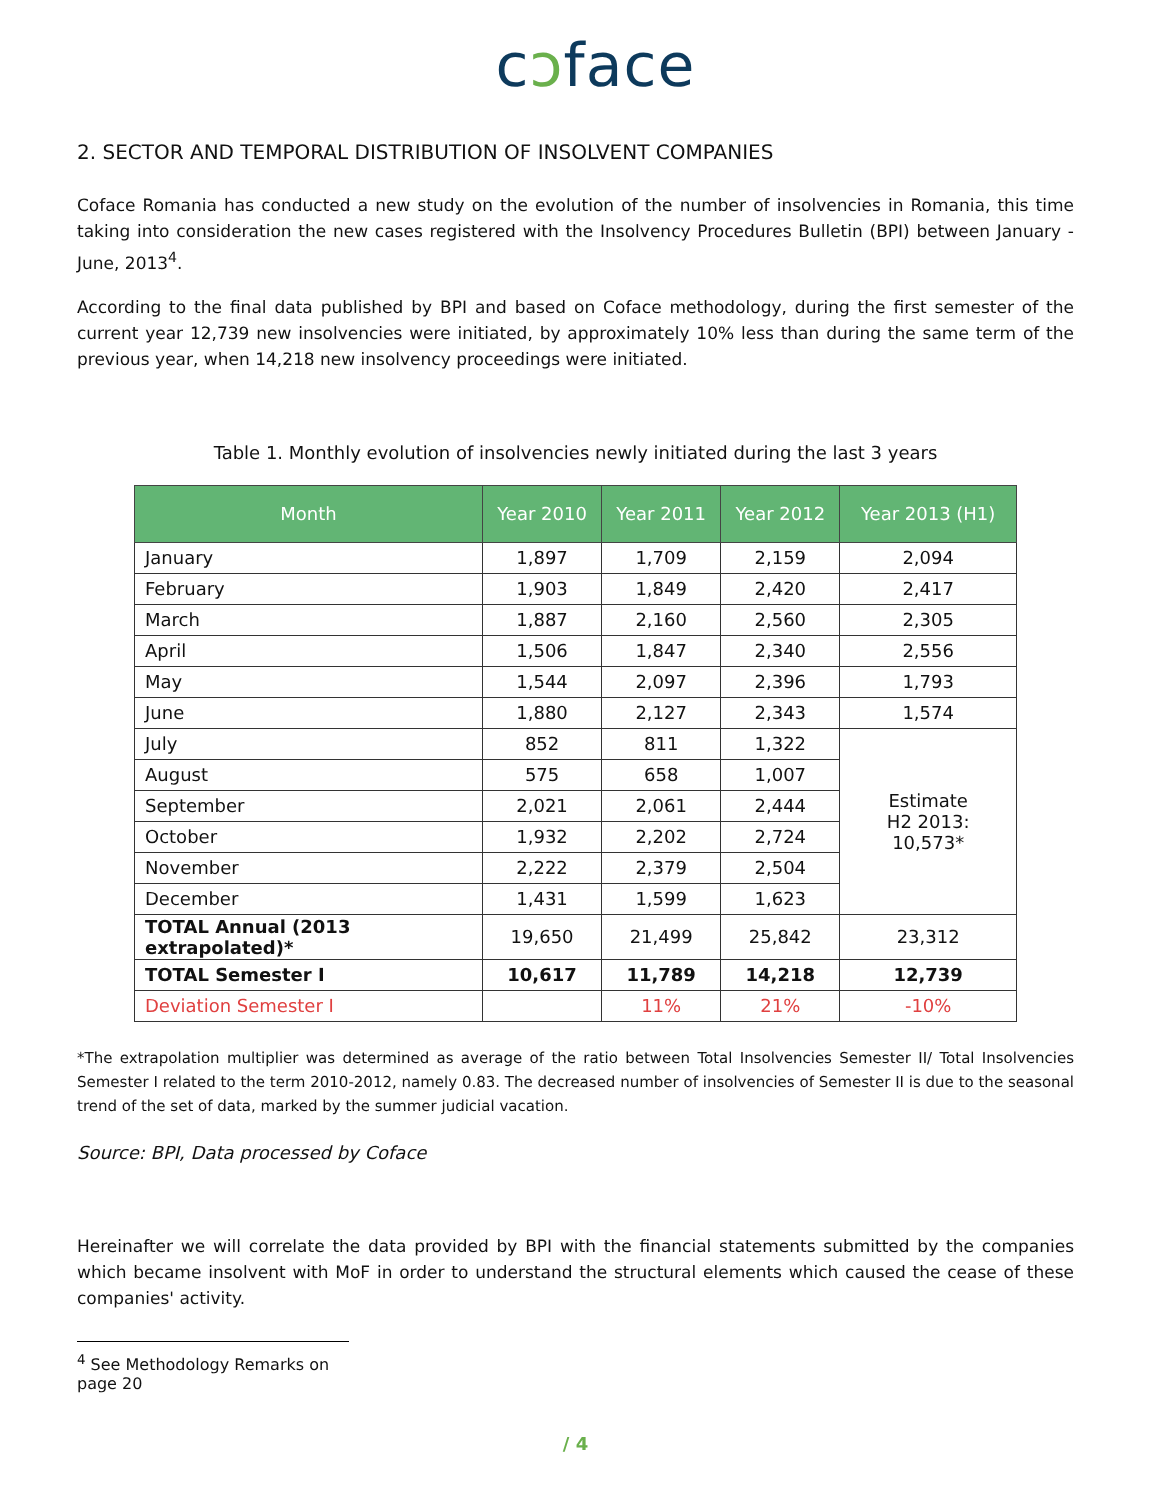cɔface
2. SECTOR AND TEMPORAL DISTRIBUTION OF INSOLVENT COMPANIES
Coface Romania has conducted a new study on the evolution of the number of insolvencies in Romania, this time taking into consideration the new cases registered with the Insolvency Procedures Bulletin (BPI) between January - June, 2013<sup>4</sup>.
According to the final data published by BPI and based on Coface methodology, during the first semester of the current year 12,739 new insolvencies were initiated, by approximately 10% less than during the same term of the previous year, when 14,218 new insolvency proceedings were initiated.
Table 1. Monthly evolution of insolvencies newly initiated during the last 3 years
| Month | Year 2010 | Year 2011 | Year 2012 | Year 2013 (H1) |
| --- | --- | --- | --- | --- |
| January | 1,897 | 1,709 | 2,159 | 2,094 |
| February | 1,903 | 1,849 | 2,420 | 2,417 |
| March | 1,887 | 2,160 | 2,560 | 2,305 |
| April | 1,506 | 1,847 | 2,340 | 2,556 |
| May | 1,544 | 2,097 | 2,396 | 1,793 |
| June | 1,880 | 2,127 | 2,343 | 1,574 |
| July | 852 | 811 | 1,322 | Estimate H2 2013: 10,573* |
| August | 575 | 658 | 1,007 | |
| September | 2,021 | 2,061 | 2,444 | |
| October | 1,932 | 2,202 | 2,724 | |
| November | 2,222 | 2,379 | 2,504 | |
| December | 1,431 | 1,599 | 1,623 | |
| TOTAL Annual (2013 extrapolated)* | 19,650 | 21,499 | 25,842 | 23,312 |
| TOTAL Semester I | 10,617 | 11,789 | 14,218 | 12,739 |
| Deviation Semester I | | 11% | 21% | -10% |
*The extrapolation multiplier was determined as average of the ratio between Total Insolvencies Semester II/ Total Insolvencies Semester I related to the term 2010-2012, namely 0.83. The decreased number of insolvencies of Semester II is due to the seasonal trend of the set of data, marked by the summer judicial vacation.
Source: BPI, Data processed by Coface
Hereinafter we will correlate the data provided by BPI with the financial statements submitted by the companies which became insolvent with MoF in order to understand the structural elements which caused the cease of these companies' activity.
<sup>4</sup> See Methodology Remarks on page 20
/ 4